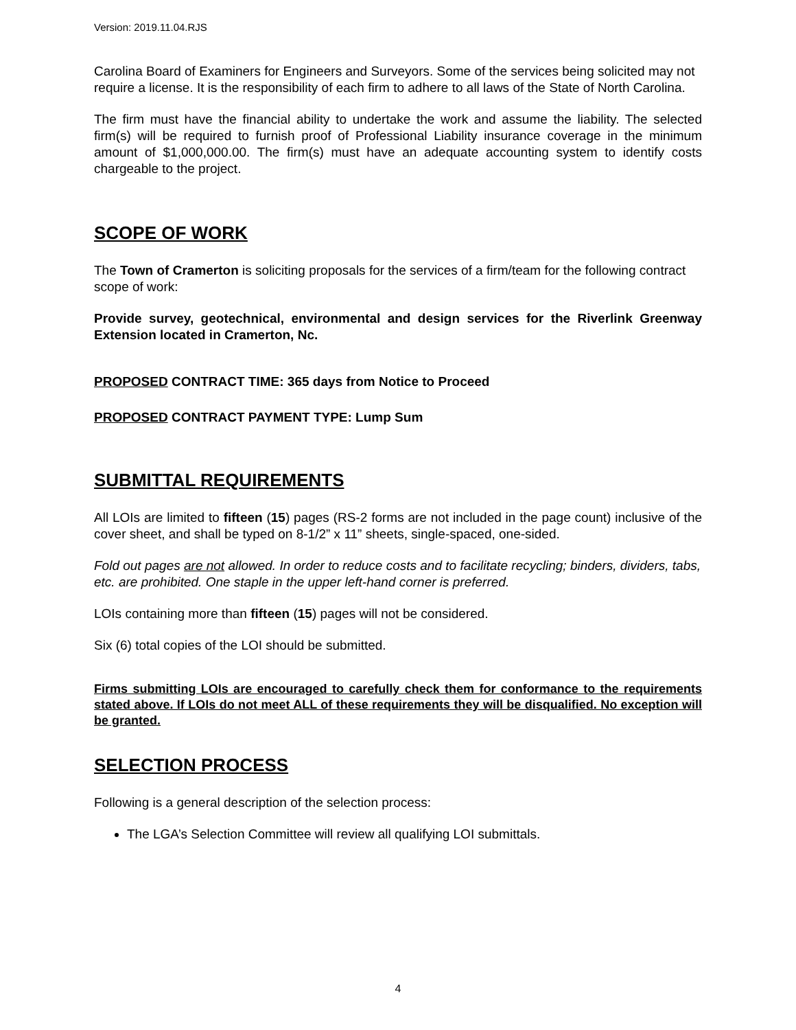Version: 2019.11.04.RJS
Carolina Board of Examiners for Engineers and Surveyors. Some of the services being solicited may not require a license. It is the responsibility of each firm to adhere to all laws of the State of North Carolina.
The firm must have the financial ability to undertake the work and assume the liability. The selected firm(s) will be required to furnish proof of Professional Liability insurance coverage in the minimum amount of $1,000,000.00. The firm(s) must have an adequate accounting system to identify costs chargeable to the project.
SCOPE OF WORK
The Town of Cramerton is soliciting proposals for the services of a firm/team for the following contract scope of work:
Provide survey, geotechnical, environmental and design services for the Riverlink Greenway Extension located in Cramerton, Nc.
PROPOSED CONTRACT TIME: 365 days from Notice to Proceed
PROPOSED CONTRACT PAYMENT TYPE: Lump Sum
SUBMITTAL REQUIREMENTS
All LOIs are limited to fifteen (15) pages (RS-2 forms are not included in the page count) inclusive of the cover sheet, and shall be typed on 8-1/2” x 11” sheets, single-spaced, one-sided.
Fold out pages are not allowed. In order to reduce costs and to facilitate recycling; binders, dividers, tabs, etc. are prohibited. One staple in the upper left-hand corner is preferred.
LOIs containing more than fifteen (15) pages will not be considered.
Six (6) total copies of the LOI should be submitted.
Firms submitting LOIs are encouraged to carefully check them for conformance to the requirements stated above. If LOIs do not meet ALL of these requirements they will be disqualified. No exception will be granted.
SELECTION PROCESS
Following is a general description of the selection process:
The LGA’s Selection Committee will review all qualifying LOI submittals.
4